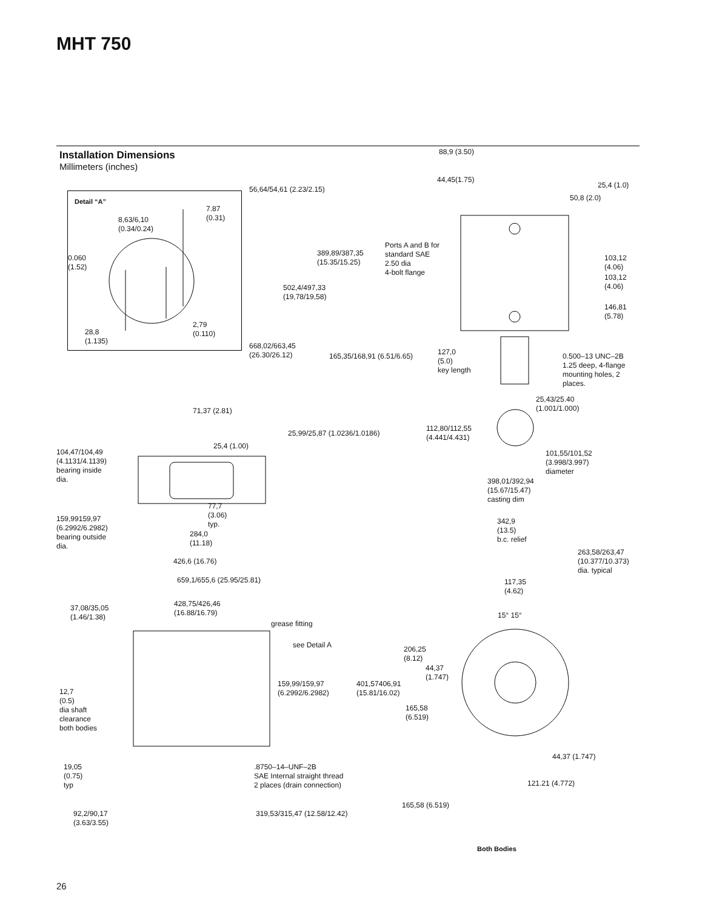MHT 750
Installation Dimensions
Millimeters (inches)
Detail “A”
7.87
(0.31)
8,63/6,10
(0.34/0.24)
0.060
(1.52)
2,79
(0.110)
28,8
(1.135)
88,9 (3.50)
44,45(1.75)
25,4 (1.0)
56,64/54,61 (2.23/2.15)
50,8 (2.0)
Ports A and B for
standard SAE
2.50 dia
4-bolt flange
389,89/387,35
(15.35/15.25)
103,12
(4.06)
103,12
(4.06)
502,4/497,33
(19,78/19,58)
146,81
(5.78)
668,02/663,45
(26.30/26.12)
127,0
(5.0)
key length
165,35/168,91 (6.51/6.65)
0.500–13 UNC–2B
1.25 deep, 4-flange
mounting holes, 2
places.
25,43/25.40
(1.001/1.000)
71,37 (2.81)
112,80/112,55
(4.441/4.431)
25,99/25,87 (1.0236/1.0186)
25,4 (1.00)
104,47/104,49
(4.1131/4.1139)
bearing inside
dia.
101,55/101,52
(3.998/3.997)
diameter
398,01/392,94
(15.67/15.47)
casting dim
77,7
(3.06)
typ.
159,99159,97
(6.2992/6.2982)
bearing outside
dia.
342,9
(13.5)
b.c. relief
284,0
(11.18)
263,58/263,47
(10.377/10.373)
dia. typical
426,6 (16.76)
659,1/655,6 (25.95/25.81)
117,35
(4.62)
428,75/426,46
(16.88/16.79)
37,08/35,05
(1.46/1.38)
15° 15°
grease fitting
see Detail A
206,25
(8.12)
44,37
(1.747)
159,99/159,97
(6.2992/6.2982)
401,57406,91
(15.81/16.02)
12,7
(0.5)
dia shaft
clearance
both bodies
165,58
(6.519)
44,37 (1.747)
19,05
(0.75)
typ
.8750–14–UNF–2B
SAE Internal straight thread
2 places (drain connection)
121.21 (4.772)
165,58 (6.519)
92,2/90,17
(3.63/3.55)
319,53/315,47 (12.58/12.42)
Both Bodies
26